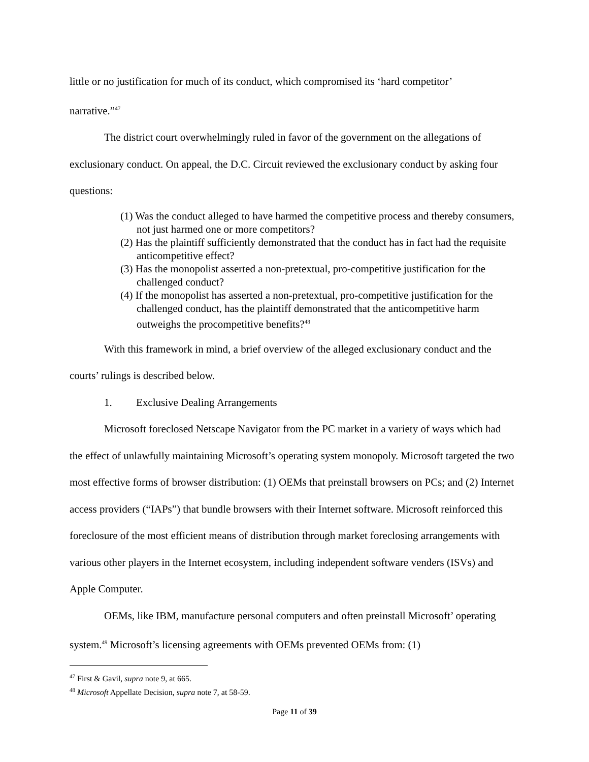little or no justification for much of its conduct, which compromised its ‘hard competitor’
narrative.”<sup>47</sup>
The district court overwhelmingly ruled in favor of the government on the allegations of exclusionary conduct. On appeal, the D.C. Circuit reviewed the exclusionary conduct by asking four questions:
(1) Was the conduct alleged to have harmed the competitive process and thereby consumers, not just harmed one or more competitors?
(2) Has the plaintiff sufficiently demonstrated that the conduct has in fact had the requisite anticompetitive effect?
(3) Has the monopolist asserted a non-pretextual, pro-competitive justification for the challenged conduct?
(4) If the monopolist has asserted a non-pretextual, pro-competitive justification for the challenged conduct, has the plaintiff demonstrated that the anticompetitive harm outweighs the procompetitive benefits?<sup>48</sup>
With this framework in mind, a brief overview of the alleged exclusionary conduct and the courts’ rulings is described below.
1. Exclusive Dealing Arrangements
Microsoft foreclosed Netscape Navigator from the PC market in a variety of ways which had the effect of unlawfully maintaining Microsoft’s operating system monopoly. Microsoft targeted the two most effective forms of browser distribution: (1) OEMs that preinstall browsers on PCs; and (2) Internet access providers (“IAPs”) that bundle browsers with their Internet software. Microsoft reinforced this foreclosure of the most efficient means of distribution through market foreclosing arrangements with various other players in the Internet ecosystem, including independent software venders (ISVs) and Apple Computer.
OEMs, like IBM, manufacture personal computers and often preinstall Microsoft’ operating system.<sup>49</sup> Microsoft’s licensing agreements with OEMs prevented OEMs from: (1)
<sup>47</sup> First & Gavil, supra note 9, at 665.
<sup>48</sup> Microsoft Appellate Decision, supra note 7, at 58-59.
Page 11 of 39